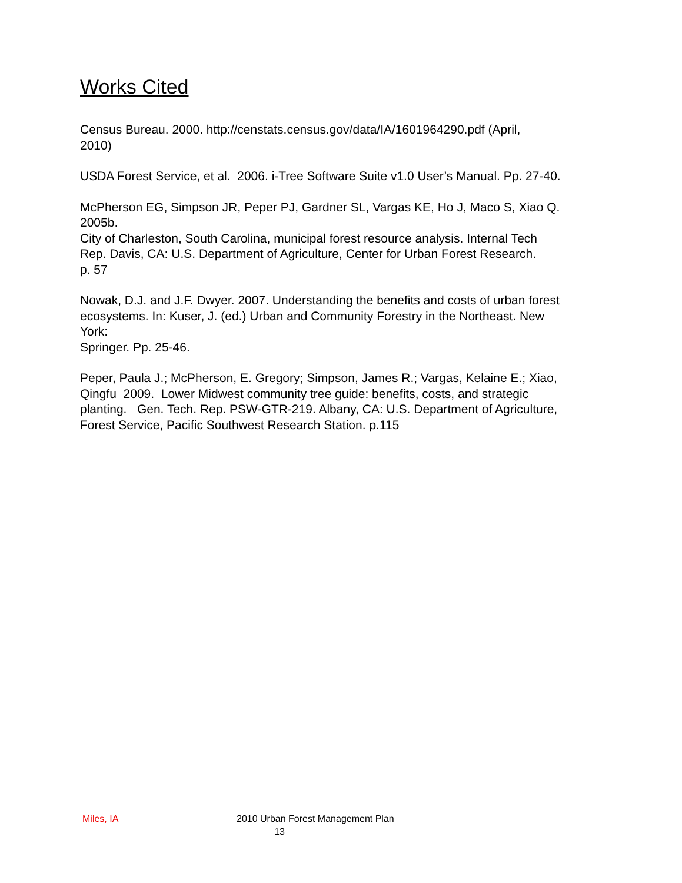Works Cited
Census Bureau. 2000. http://censtats.census.gov/data/IA/1601964290.pdf (April,
2010)
USDA Forest Service, et al. 2006. i-Tree Software Suite v1.0 User’s Manual. Pp. 27-40.
McPherson EG, Simpson JR, Peper PJ, Gardner SL, Vargas KE, Ho J, Maco S, Xiao Q.
2005b.
City of Charleston, South Carolina, municipal forest resource analysis. Internal Tech
Rep. Davis, CA: U.S. Department of Agriculture, Center for Urban Forest Research.
p. 57
Nowak, D.J. and J.F. Dwyer. 2007. Understanding the benefits and costs of urban forest
ecosystems. In: Kuser, J. (ed.) Urban and Community Forestry in the Northeast. New
York:
Springer. Pp. 25-46.
Peper, Paula J.; McPherson, E. Gregory; Simpson, James R.; Vargas, Kelaine E.; Xiao,
Qingfu 2009. Lower Midwest community tree guide: benefits, costs, and strategic
planting. Gen. Tech. Rep. PSW-GTR-219. Albany, CA: U.S. Department of Agriculture,
Forest Service, Pacific Southwest Research Station. p.115
Miles, IA 2010 Urban Forest Management Plan
13